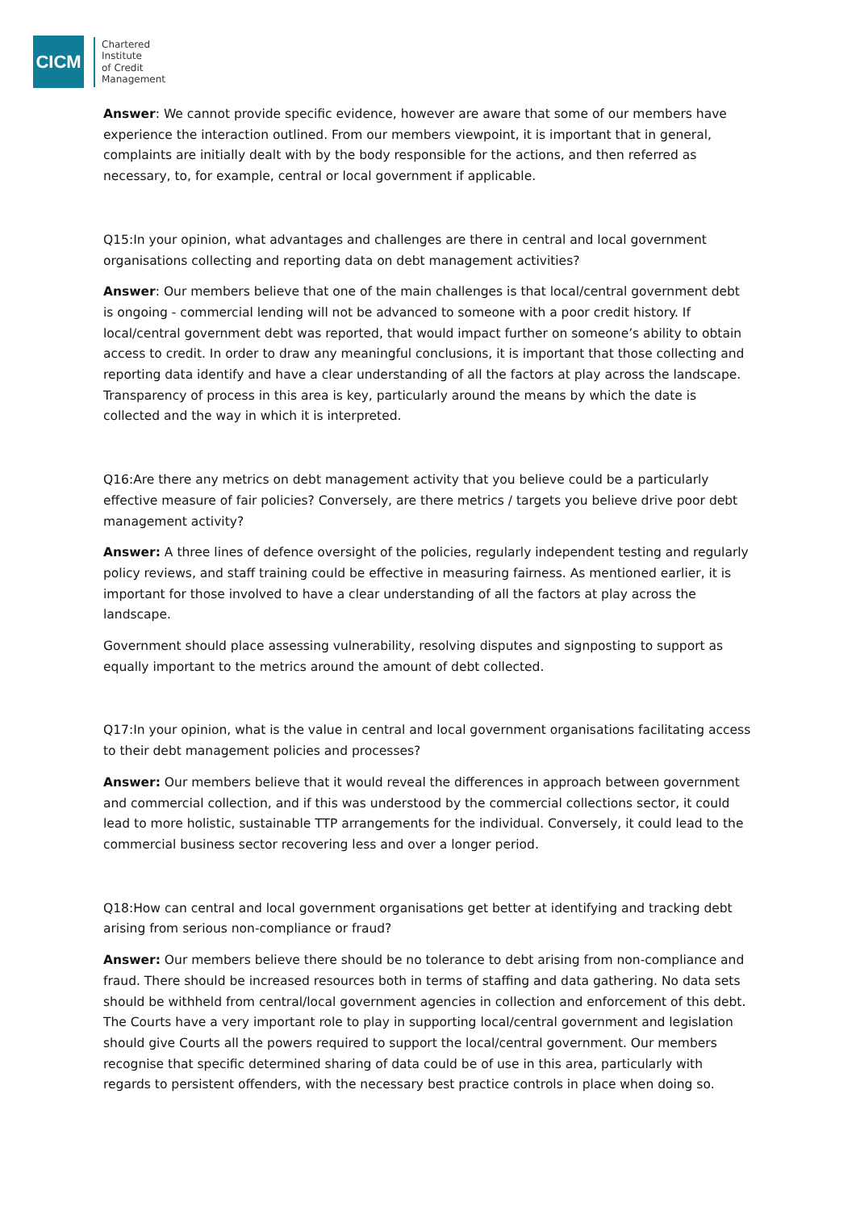CICM
Chartered
Institute
of Credit
Management
Answer: We cannot provide specific evidence, however are aware that some of our members have experience the interaction outlined. From our members viewpoint, it is important that in general, complaints are initially dealt with by the body responsible for the actions, and then referred as necessary, to, for example, central or local government if applicable.
Q15:In your opinion, what advantages and challenges are there in central and local government organisations collecting and reporting data on debt management activities?
Answer: Our members believe that one of the main challenges is that local/central government debt is ongoing - commercial lending will not be advanced to someone with a poor credit history. If local/central government debt was reported, that would impact further on someone’s ability to obtain access to credit. In order to draw any meaningful conclusions, it is important that those collecting and reporting data identify and have a clear understanding of all the factors at play across the landscape. Transparency of process in this area is key, particularly around the means by which the date is collected and the way in which it is interpreted.
Q16:Are there any metrics on debt management activity that you believe could be a particularly effective measure of fair policies? Conversely, are there metrics / targets you believe drive poor debt management activity?
Answer: A three lines of defence oversight of the policies, regularly independent testing and regularly policy reviews, and staff training could be effective in measuring fairness. As mentioned earlier, it is important for those involved to have a clear understanding of all the factors at play across the landscape.
Government should place assessing vulnerability, resolving disputes and signposting to support as equally important to the metrics around the amount of debt collected.
Q17:In your opinion, what is the value in central and local government organisations facilitating access to their debt management policies and processes?
Answer: Our members believe that it would reveal the differences in approach between government and commercial collection, and if this was understood by the commercial collections sector, it could lead to more holistic, sustainable TTP arrangements for the individual. Conversely, it could lead to the commercial business sector recovering less and over a longer period.
Q18:How can central and local government organisations get better at identifying and tracking debt arising from serious non-compliance or fraud?
Answer: Our members believe there should be no tolerance to debt arising from non-compliance and fraud. There should be increased resources both in terms of staffing and data gathering. No data sets should be withheld from central/local government agencies in collection and enforcement of this debt. The Courts have a very important role to play in supporting local/central government and legislation should give Courts all the powers required to support the local/central government. Our members recognise that specific determined sharing of data could be of use in this area, particularly with regards to persistent offenders, with the necessary best practice controls in place when doing so.